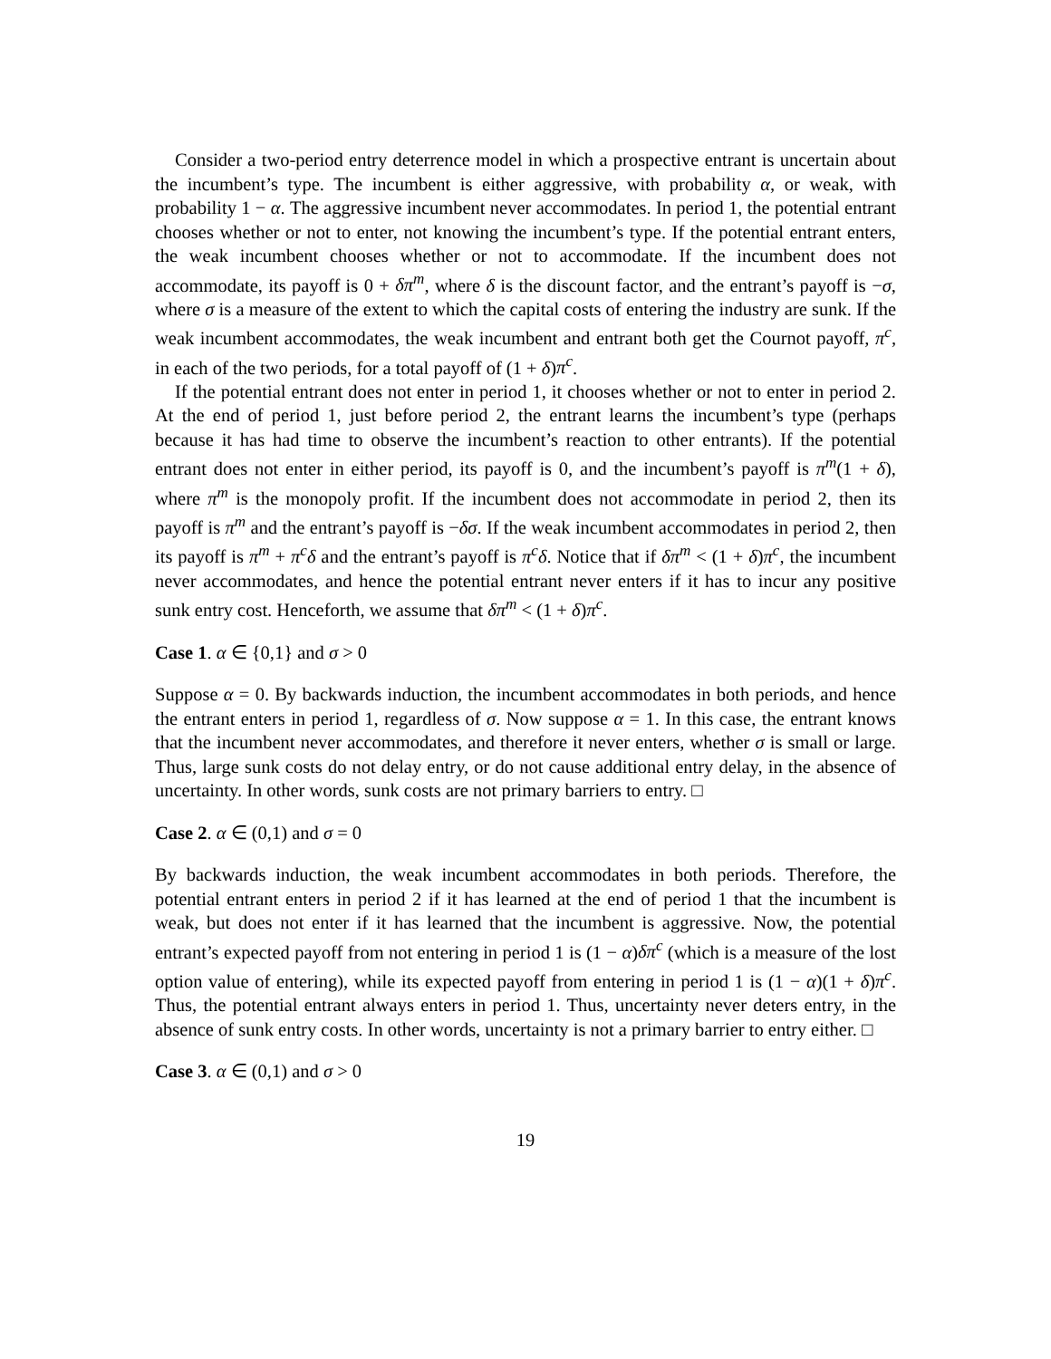Consider a two-period entry deterrence model in which a prospective entrant is uncertain about the incumbent’s type. The incumbent is either aggressive, with probability α, or weak, with probability 1 − α. The aggressive incumbent never accommodates. In period 1, the potential entrant chooses whether or not to enter, not knowing the incumbent’s type. If the potential entrant enters, the weak incumbent chooses whether or not to accommodate. If the incumbent does not accommodate, its payoff is 0 + δπ<sup>m</sup>, where δ is the discount factor, and the entrant’s payoff is −σ, where σ is a measure of the extent to which the capital costs of entering the industry are sunk. If the weak incumbent accommodates, the weak incumbent and entrant both get the Cournot payoff, π<sup>c</sup>, in each of the two periods, for a total payoff of (1 + δ)π<sup>c</sup>.
If the potential entrant does not enter in period 1, it chooses whether or not to enter in period 2. At the end of period 1, just before period 2, the entrant learns the incumbent’s type (perhaps because it has had time to observe the incumbent’s reaction to other entrants). If the potential entrant does not enter in either period, its payoff is 0, and the incumbent’s payoff is π<sup>m</sup>(1 + δ), where π<sup>m</sup> is the monopoly profit. If the incumbent does not accommodate in period 2, then its payoff is π<sup>m</sup> and the entrant’s payoff is −δσ. If the weak incumbent accommodates in period 2, then its payoff is π<sup>m</sup> + π<sup>c</sup>δ and the entrant’s payoff is π<sup>c</sup>δ. Notice that if δπ<sup>m</sup> < (1 + δ)π<sup>c</sup>, the incumbent never accommodates, and hence the potential entrant never enters if it has to incur any positive sunk entry cost. Henceforth, we assume that δπ<sup>m</sup> < (1 + δ)π<sup>c</sup>.
Case 1. α ∈ {0,1} and σ > 0
Suppose α = 0. By backwards induction, the incumbent accommodates in both periods, and hence the entrant enters in period 1, regardless of σ. Now suppose α = 1. In this case, the entrant knows that the incumbent never accommodates, and therefore it never enters, whether σ is small or large. Thus, large sunk costs do not delay entry, or do not cause additional entry delay, in the absence of uncertainty. In other words, sunk costs are not primary barriers to entry. □
Case 2. α ∈ (0,1) and σ = 0
By backwards induction, the weak incumbent accommodates in both periods. Therefore, the potential entrant enters in period 2 if it has learned at the end of period 1 that the incumbent is weak, but does not enter if it has learned that the incumbent is aggressive. Now, the potential entrant’s expected payoff from not entering in period 1 is (1 − α)δπ<sup>c</sup> (which is a measure of the lost option value of entering), while its expected payoff from entering in period 1 is (1 − α)(1 + δ)π<sup>c</sup>. Thus, the potential entrant always enters in period 1. Thus, uncertainty never deters entry, in the absence of sunk entry costs. In other words, uncertainty is not a primary barrier to entry either. □
Case 3. α ∈ (0,1) and σ > 0
19